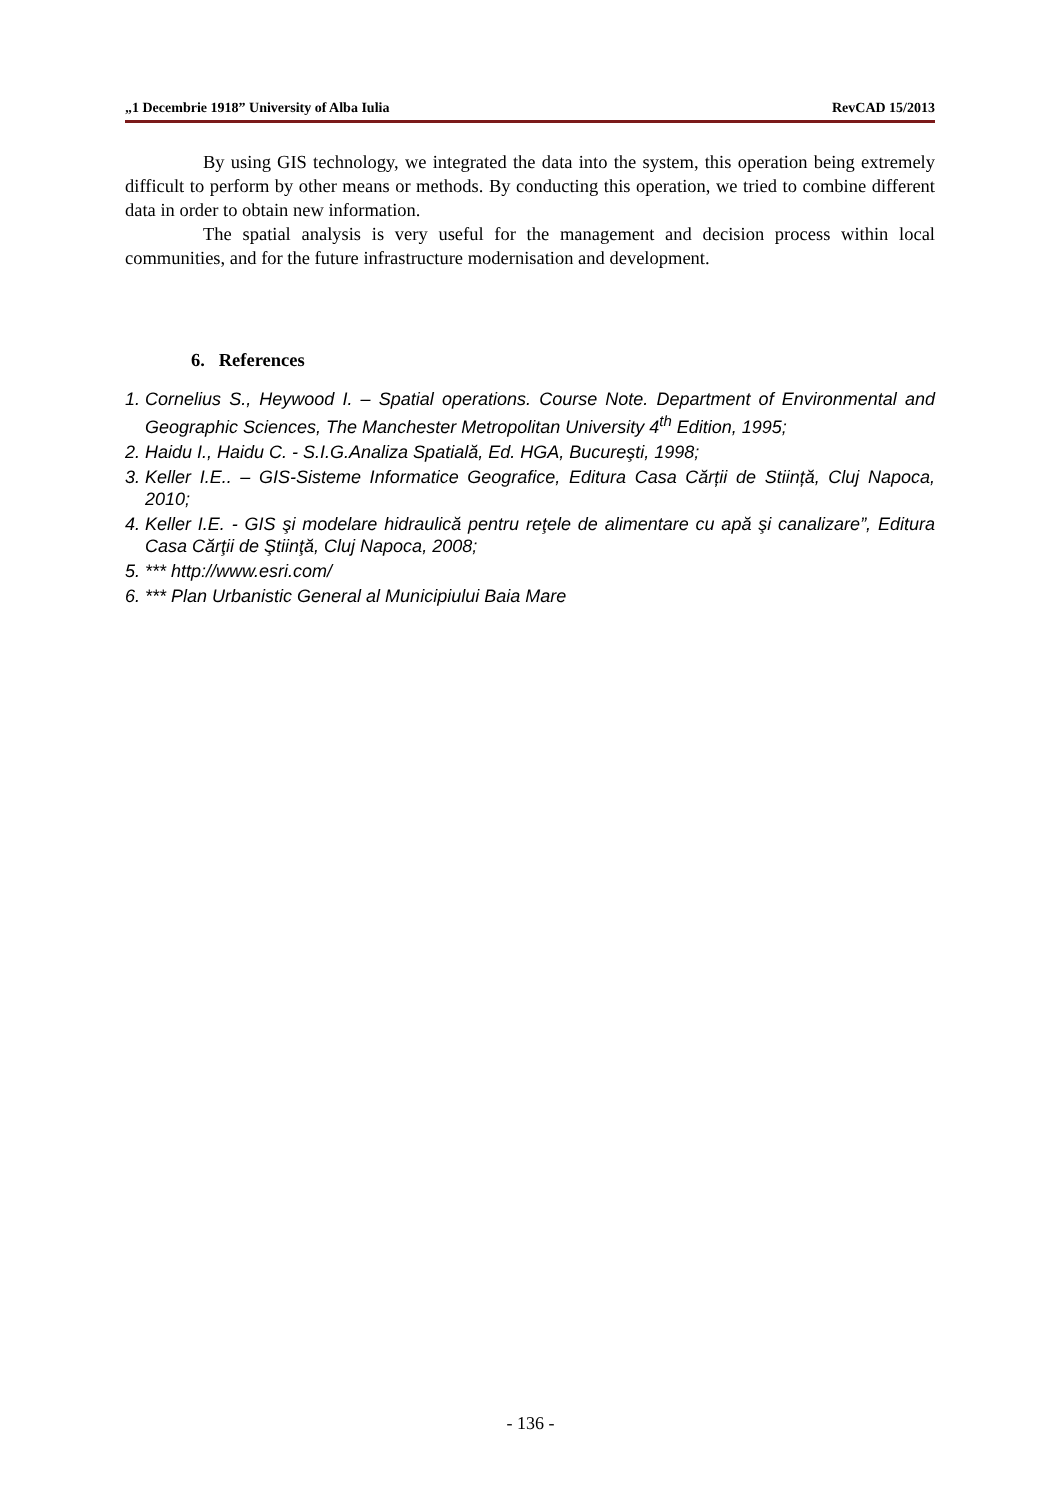„1 Decembrie 1918” University of Alba Iulia RevCAD 15/2013
By using GIS technology, we integrated the data into the system, this operation being extremely difficult to perform by other means or methods. By conducting this operation, we tried to combine different data in order to obtain new information.
The spatial analysis is very useful for the management and decision process within local communities, and for the future infrastructure modernisation and development.
6. References
1. Cornelius S., Heywood I. – Spatial operations. Course Note. Department of Environmental and Geographic Sciences, The Manchester Metropolitan University 4<sup>th</sup> Edition, 1995;
2. Haidu I., Haidu C. - S.I.G.Analiza Spatială, Ed. HGA, Bucureşti, 1998;
3. Keller I.E.. – GIS-Sisteme Informatice Geografice, Editura Casa Cărții de Stiință, Cluj Napoca, 2010;
4. Keller I.E. - GIS şi modelare hidraulică pentru reţele de alimentare cu apă şi canalizare”, Editura Casa Cărţii de Ştiinţă, Cluj Napoca, 2008;
5. *** http://www.esri.com/
6. *** Plan Urbanistic General al Municipiului Baia Mare
- 136 -